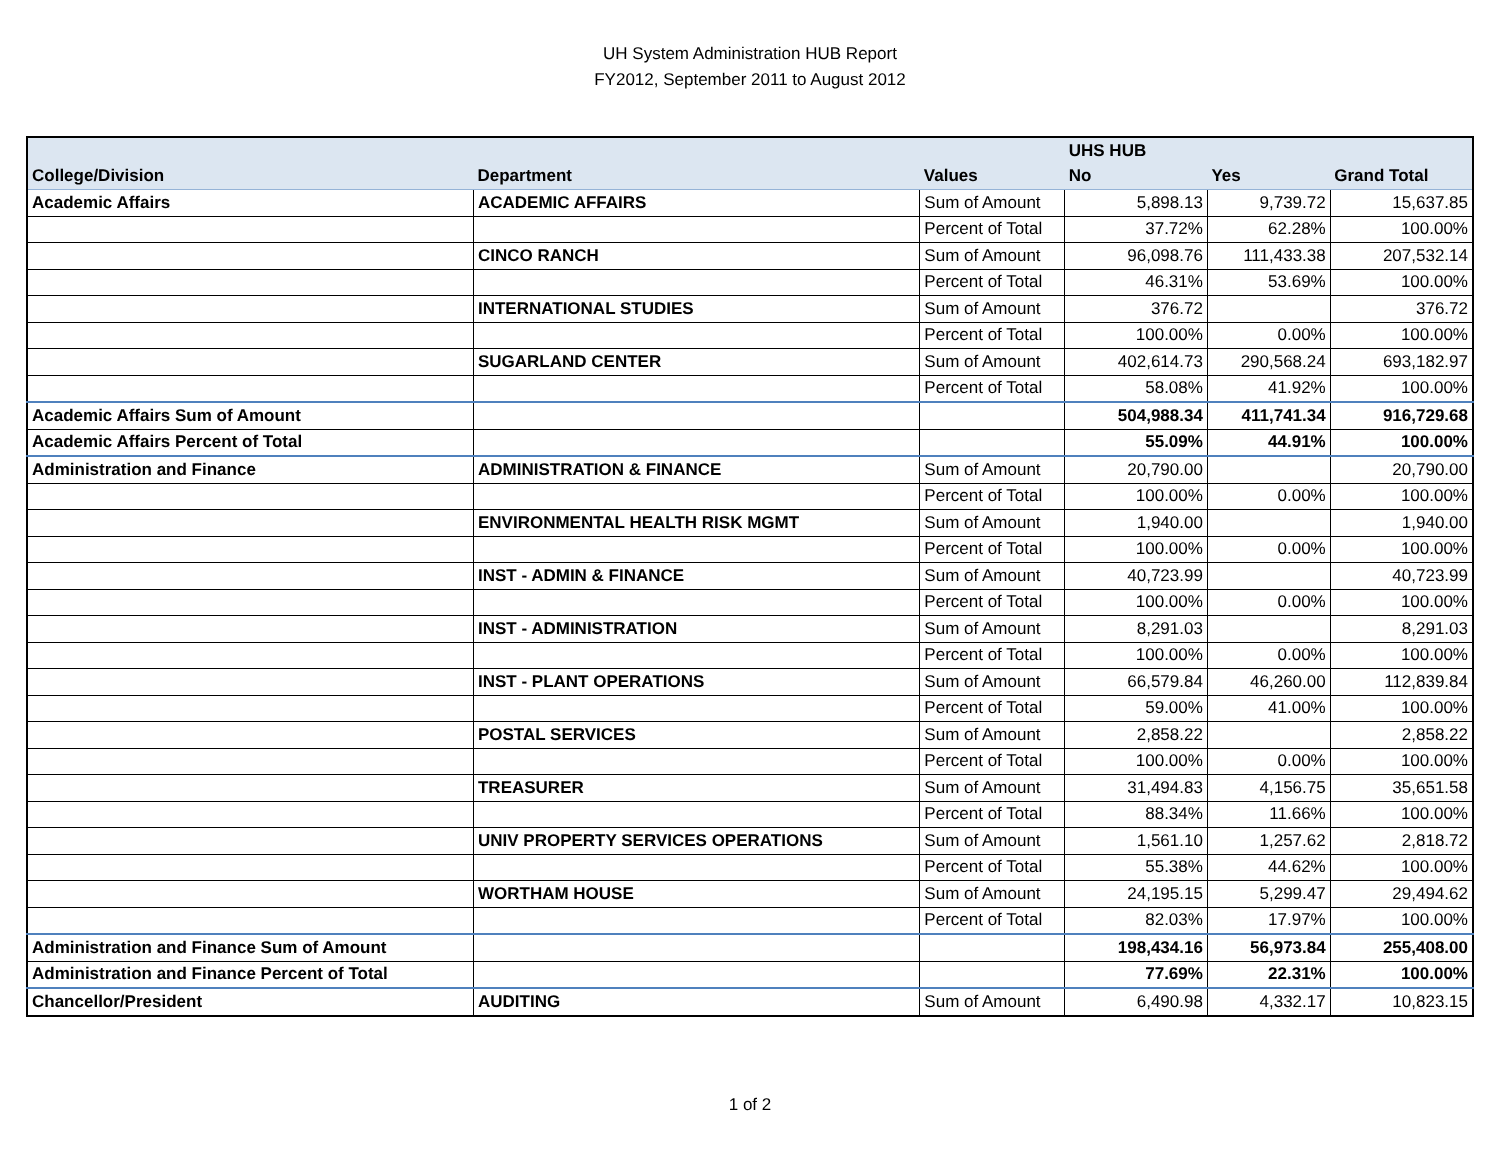UH System Administration HUB Report
FY2012, September 2011 to August 2012
| | | | UHS HUB | | |
| --- | --- | --- | --- | --- | --- |
| College/Division | Department | Values | No | Yes | Grand Total |
| Academic Affairs | ACADEMIC AFFAIRS | Sum of Amount | 5,898.13 | 9,739.72 | 15,637.85 |
| | | Percent of Total | 37.72% | 62.28% | 100.00% |
| | CINCO RANCH | Sum of Amount | 96,098.76 | 111,433.38 | 207,532.14 |
| | | Percent of Total | 46.31% | 53.69% | 100.00% |
| | INTERNATIONAL STUDIES | Sum of Amount | 376.72 | | 376.72 |
| | | Percent of Total | 100.00% | 0.00% | 100.00% |
| | SUGARLAND CENTER | Sum of Amount | 402,614.73 | 290,568.24 | 693,182.97 |
| | | Percent of Total | 58.08% | 41.92% | 100.00% |
| Academic Affairs Sum of Amount | | | 504,988.34 | 411,741.34 | 916,729.68 |
| Academic Affairs Percent of Total | | | 55.09% | 44.91% | 100.00% |
| Administration and Finance | ADMINISTRATION & FINANCE | Sum of Amount | 20,790.00 | | 20,790.00 |
| | | Percent of Total | 100.00% | 0.00% | 100.00% |
| | ENVIRONMENTAL HEALTH RISK MGMT | Sum of Amount | 1,940.00 | | 1,940.00 |
| | | Percent of Total | 100.00% | 0.00% | 100.00% |
| | INST - ADMIN & FINANCE | Sum of Amount | 40,723.99 | | 40,723.99 |
| | | Percent of Total | 100.00% | 0.00% | 100.00% |
| | INST - ADMINISTRATION | Sum of Amount | 8,291.03 | | 8,291.03 |
| | | Percent of Total | 100.00% | 0.00% | 100.00% |
| | INST - PLANT OPERATIONS | Sum of Amount | 66,579.84 | 46,260.00 | 112,839.84 |
| | | Percent of Total | 59.00% | 41.00% | 100.00% |
| | POSTAL SERVICES | Sum of Amount | 2,858.22 | | 2,858.22 |
| | | Percent of Total | 100.00% | 0.00% | 100.00% |
| | TREASURER | Sum of Amount | 31,494.83 | 4,156.75 | 35,651.58 |
| | | Percent of Total | 88.34% | 11.66% | 100.00% |
| | UNIV PROPERTY SERVICES OPERATIONS | Sum of Amount | 1,561.10 | 1,257.62 | 2,818.72 |
| | | Percent of Total | 55.38% | 44.62% | 100.00% |
| | WORTHAM HOUSE | Sum of Amount | 24,195.15 | 5,299.47 | 29,494.62 |
| | | Percent of Total | 82.03% | 17.97% | 100.00% |
| Administration and Finance Sum of Amount | | | 198,434.16 | 56,973.84 | 255,408.00 |
| Administration and Finance Percent of Total | | | 77.69% | 22.31% | 100.00% |
| Chancellor/President | AUDITING | Sum of Amount | 6,490.98 | 4,332.17 | 10,823.15 |
1 of 2